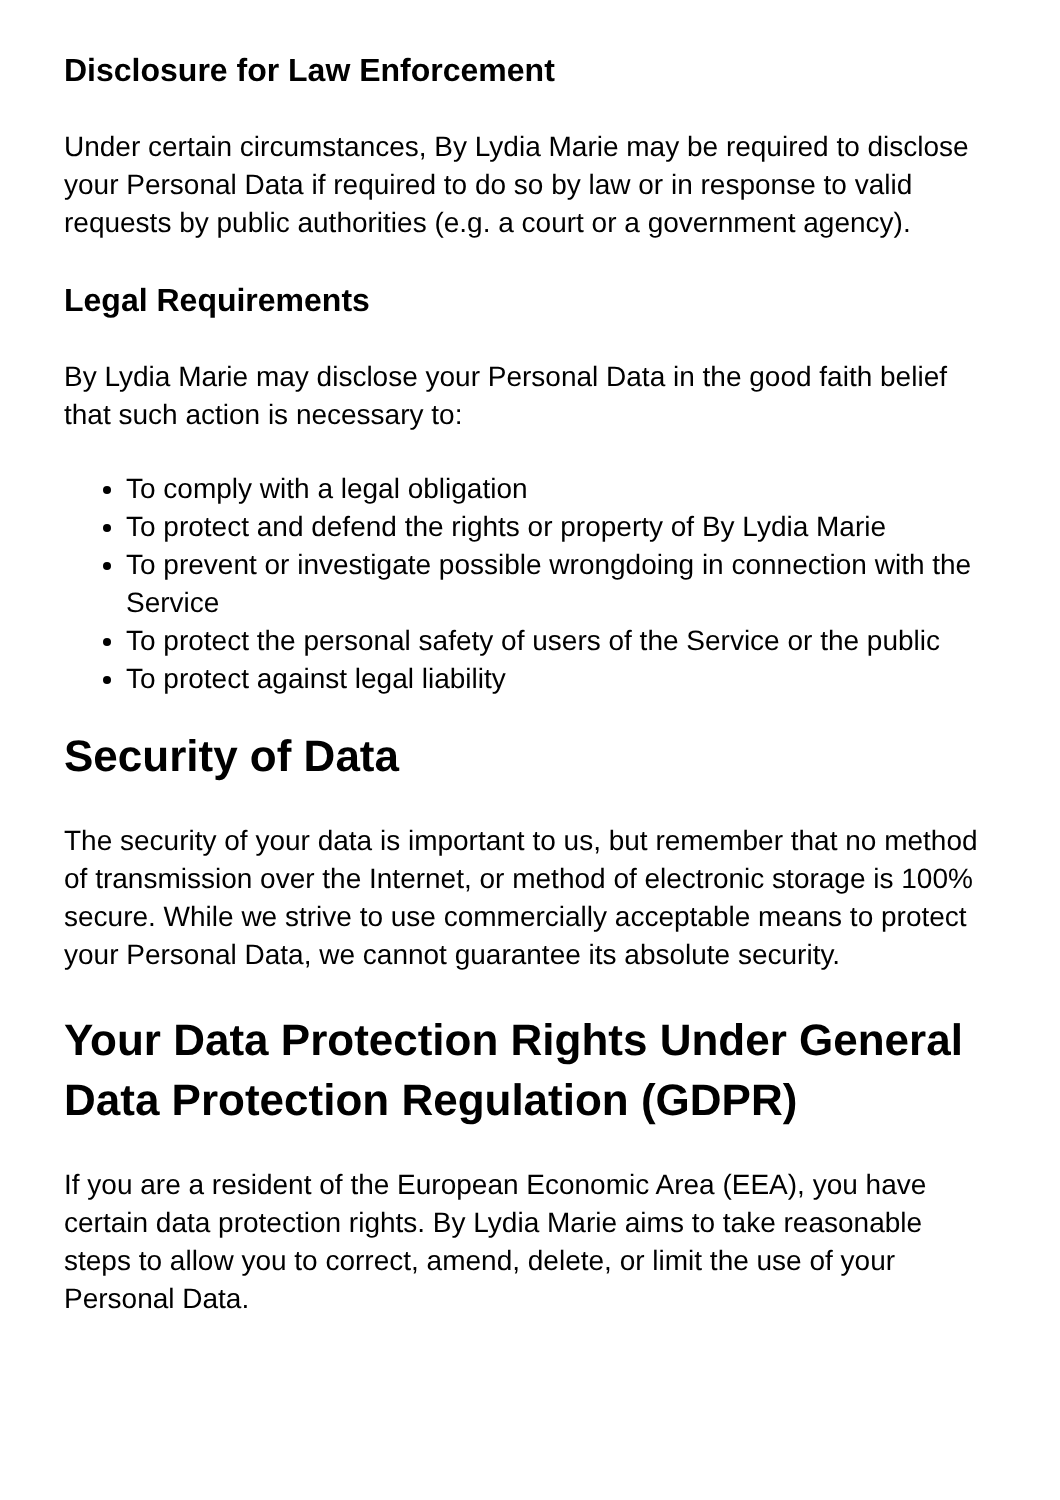Disclosure for Law Enforcement
Under certain circumstances, By Lydia Marie may be required to disclose your Personal Data if required to do so by law or in response to valid requests by public authorities (e.g. a court or a government agency).
Legal Requirements
By Lydia Marie may disclose your Personal Data in the good faith belief that such action is necessary to:
To comply with a legal obligation
To protect and defend the rights or property of By Lydia Marie
To prevent or investigate possible wrongdoing in connection with the Service
To protect the personal safety of users of the Service or the public
To protect against legal liability
Security of Data
The security of your data is important to us, but remember that no method of transmission over the Internet, or method of electronic storage is 100% secure. While we strive to use commercially acceptable means to protect your Personal Data, we cannot guarantee its absolute security.
Your Data Protection Rights Under General Data Protection Regulation (GDPR)
If you are a resident of the European Economic Area (EEA), you have certain data protection rights. By Lydia Marie aims to take reasonable steps to allow you to correct, amend, delete, or limit the use of your Personal Data.